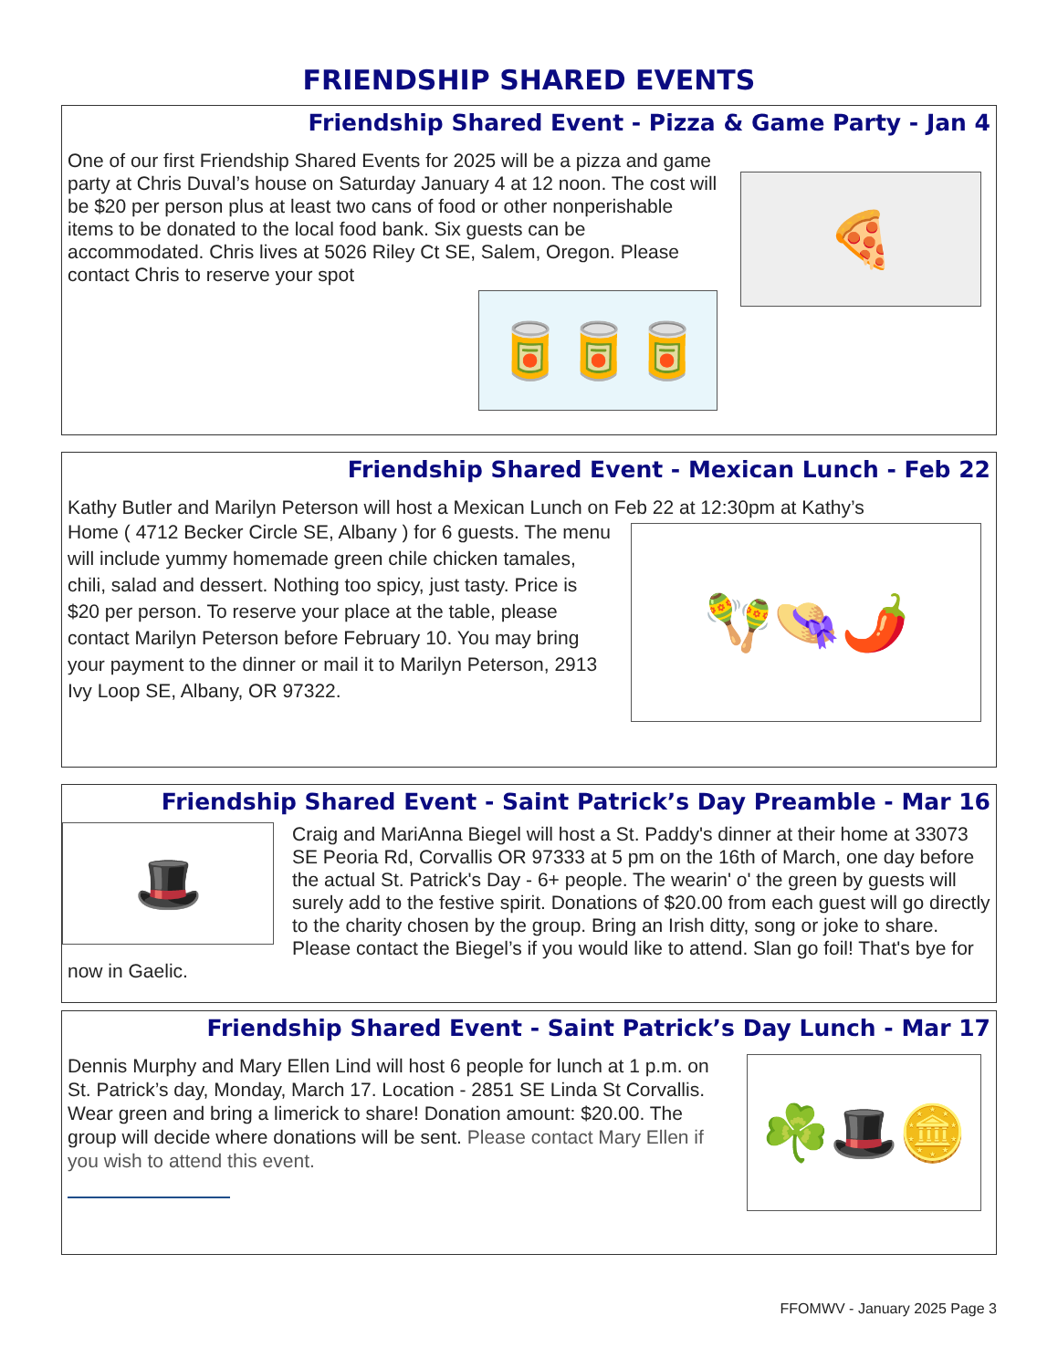FRIENDSHIP SHARED EVENTS
Friendship Shared Event - Pizza & Game Party - Jan 4
🍕
One of our first Friendship Shared Events for 2025 will be a pizza and game party at Chris Duval’s house on Saturday January 4 at 12 noon. The cost will be $20 per person plus at least two cans of food or other nonperishable items to be donated to the local food bank. Six guests can be accommodated. Chris lives at 5026 Riley Ct SE, Salem, Oregon. Please contact Chris to reserve your spot
🥫🥫🥫
Friendship Shared Event - Mexican Lunch - Feb 22
Kathy Butler and Marilyn Peterson will host a Mexican Lunch on Feb 22 at 12:30pm at Kathy’s
🪇👒🌶️
Home ( 4712 Becker Circle SE, Albany ) for 6 guests. The menu will include yummy homemade green chile chicken tamales, chili, salad and dessert. Nothing too spicy, just tasty. Price is $20 per person. To reserve your place at the table, please contact Marilyn Peterson before February 10. You may bring your payment to the dinner or mail it to Marilyn Peterson, 2913 Ivy Loop SE, Albany, OR 97322.
Friendship Shared Event - Saint Patrick’s Day Preamble - Mar 16
🎩
Craig and MariAnna Biegel will host a St. Paddy's dinner at their home at 33073 SE Peoria Rd, Corvallis OR 97333 at 5 pm on the 16th of March, one day before the actual St. Patrick's Day - 6+ people. The wearin' o' the green by guests will surely add to the festive spirit. Donations of $20.00 from each guest will go directly to the charity chosen by the group. Bring an Irish ditty, song or joke to share. Please contact the Biegel’s if you would like to attend. Slan go foil! That's bye for now in Gaelic.
Friendship Shared Event - Saint Patrick’s Day Lunch - Mar 17
☘️🎩🪙
Dennis Murphy and Mary Ellen Lind will host 6 people for lunch at 1 p.m. on St. Patrick’s day, Monday, March 17. Location - 2851 SE Linda St Corvallis. Wear green and bring a limerick to share! Donation amount: $20.00. The group will decide where donations will be sent. Please contact Mary Ellen if you wish to attend this event.
FFOMWV - January 2025 Page 3